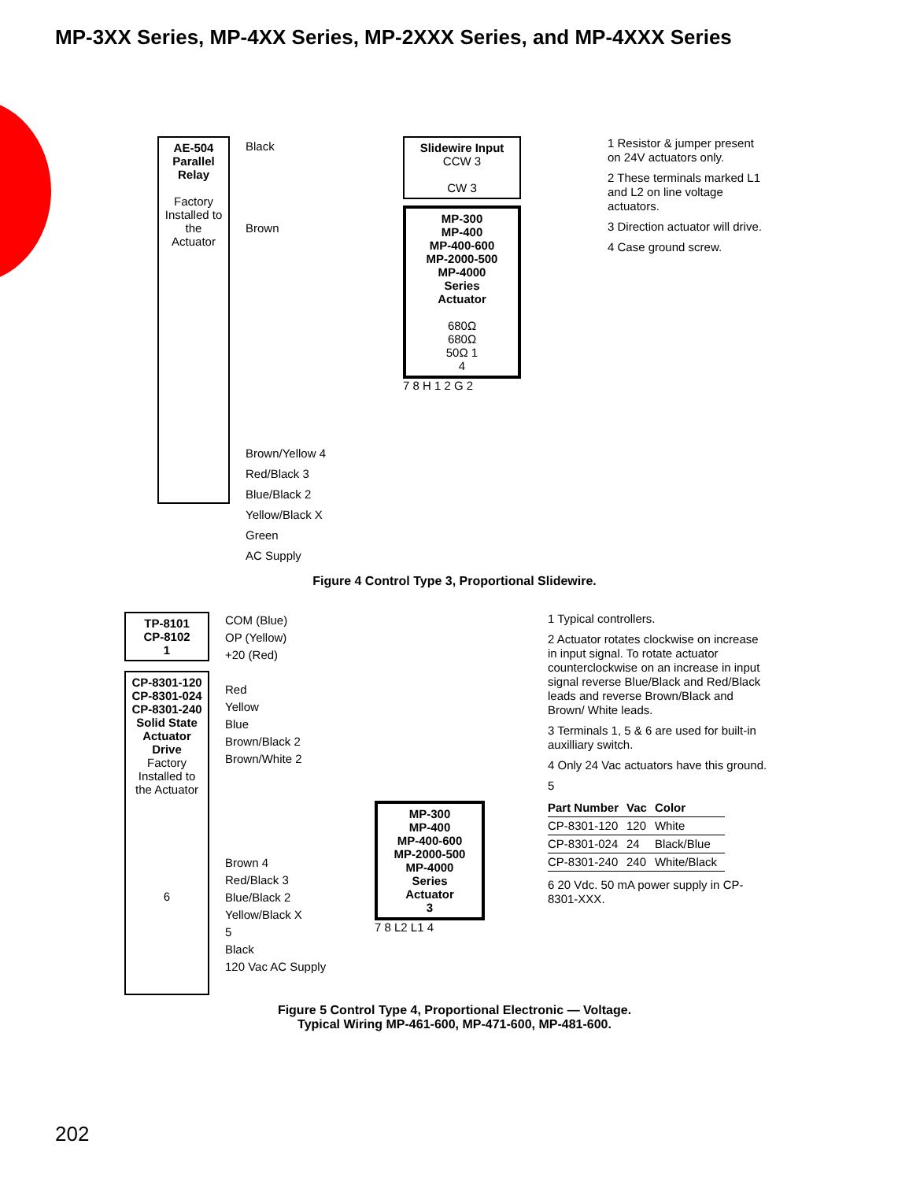MP-3XX Series, MP-4XX Series, MP-2XXX Series, and MP-4XXX Series
AE-504 Parallel Relay
Factory Installed to the Actuator
Black
Brown
Brown/Yellow 4
Red/Black 3
Blue/Black 2
Yellow/Black X
Green
AC Supply
Slidewire Input
CCW 3
CW 3
MP-300
MP-400
MP-400-600
MP-2000-500
MP-4000
Series
Actuator
680Ω
680Ω
50Ω 1
4
7 8 H 1 2 G 2
1 Resistor & jumper present on 24V actuators only.
2 These terminals marked L1 and L2 on line voltage actuators.
3 Direction actuator will drive.
4 Case ground screw.
Figure 4 Control Type 3, Proportional Slidewire.
TP-8101
CP-8102
1
CP-8301-120
CP-8301-024
CP-8301-240
Solid State Actuator Drive
Factory Installed to the Actuator
6
COM (Blue)
OP (Yellow)
+20 (Red)
Red
Yellow
Blue
Brown/Black 2
Brown/White 2
Brown 4
Red/Black 3
Blue/Black 2
Yellow/Black X
5
Black
120 Vac AC Supply
MP-300
MP-400
MP-400-600
MP-2000-500
MP-4000
Series
Actuator
3
7 8 L2 L1 4
1 Typical controllers.
2 Actuator rotates clockwise on increase in input signal. To rotate actuator counterclockwise on an increase in input signal reverse Blue/Black and Red/Black leads and reverse Brown/Black and Brown/ White leads.
3 Terminals 1, 5 & 6 are used for built-in auxilliary switch.
4 Only 24 Vac actuators have this ground.
5
| Part Number | Vac | Color |
| --- | --- | --- |
| CP-8301-120 | 120 | White |
| CP-8301-024 | 24 | Black/Blue |
| CP-8301-240 | 240 | White/Black |
6 20 Vdc. 50 mA power supply in CP-8301-XXX.
Figure 5 Control Type 4, Proportional Electronic — Voltage.
Typical Wiring MP-461-600, MP-471-600, MP-481-600.
202